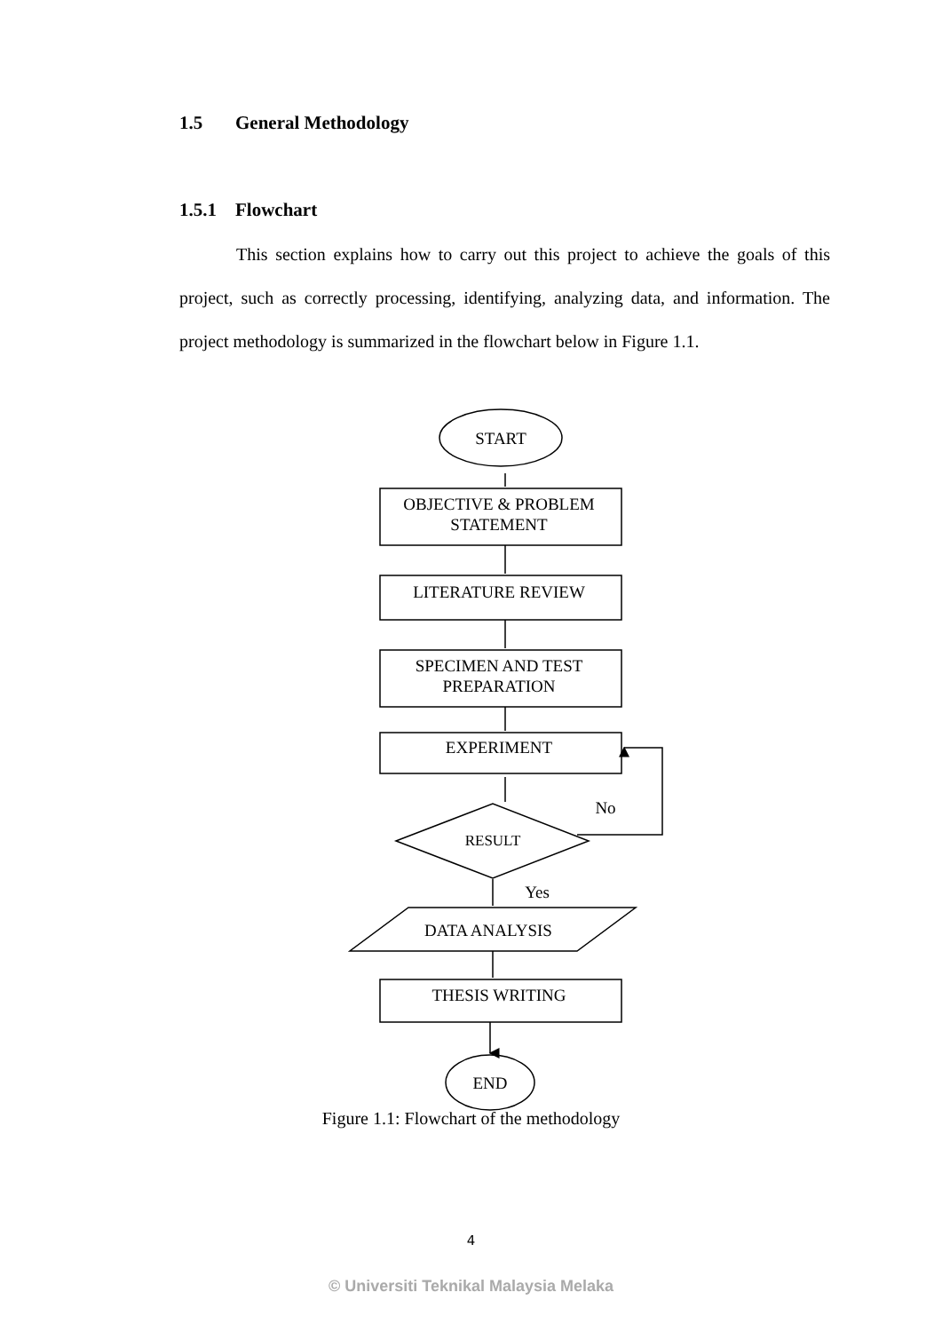1.5 General Methodology
1.5.1 Flowchart
This section explains how to carry out this project to achieve the goals of this project, such as correctly processing, identifying, analyzing data, and information. The project methodology is summarized in the flowchart below in Figure 1.1.
START
OBJECTIVE & PROBLEM
STATEMENT
LITERATURE REVIEW
SPECIMEN AND TEST
PREPARATION
EXPERIMENT
RESULT
No
Yes
DATA ANALYSIS
THESIS WRITING
END
Figure 1.1: Flowchart of the methodology
4
© Universiti Teknikal Malaysia Melaka